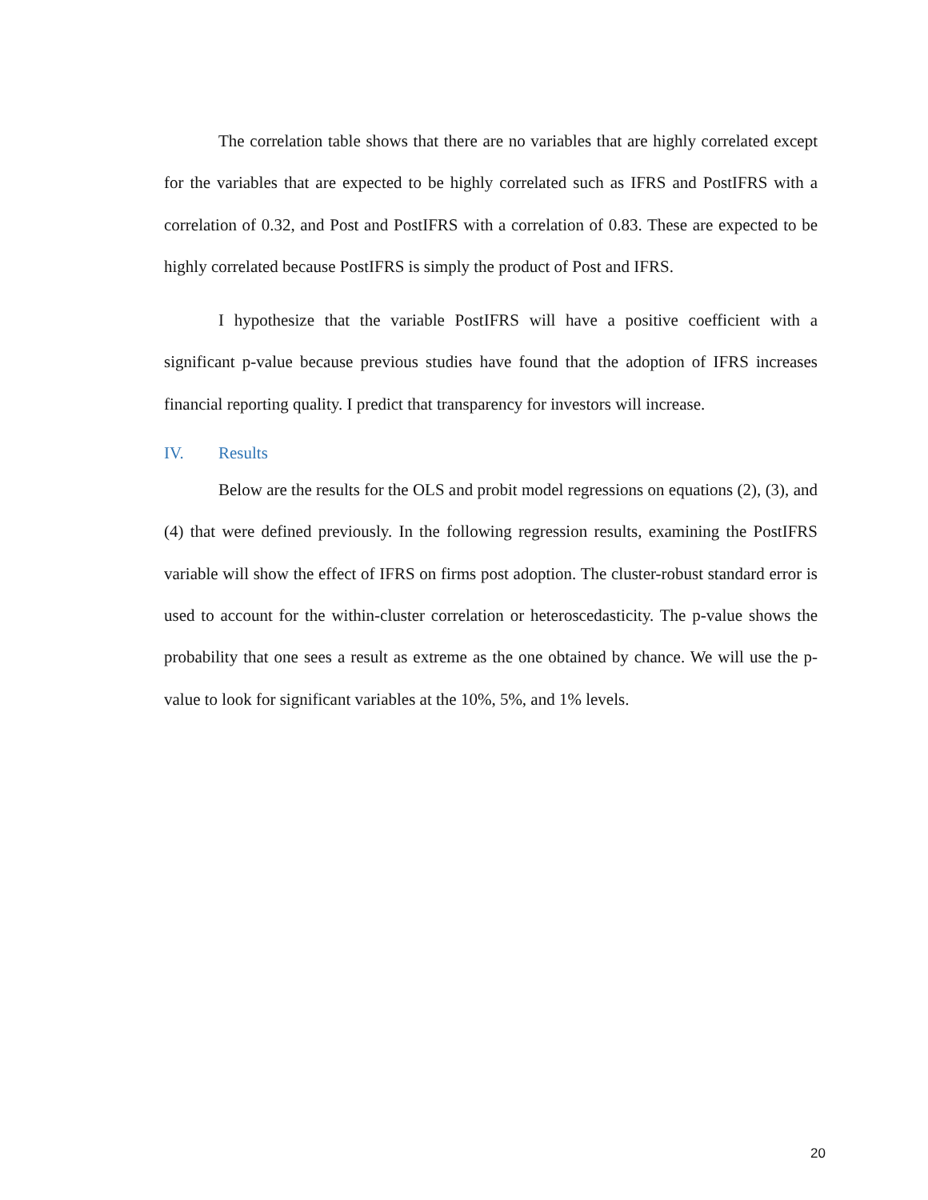The correlation table shows that there are no variables that are highly correlated except for the variables that are expected to be highly correlated such as IFRS and PostIFRS with a correlation of 0.32, and Post and PostIFRS with a correlation of 0.83. These are expected to be highly correlated because PostIFRS is simply the product of Post and IFRS.
I hypothesize that the variable PostIFRS will have a positive coefficient with a significant p-value because previous studies have found that the adoption of IFRS increases financial reporting quality. I predict that transparency for investors will increase.
IV. Results
Below are the results for the OLS and probit model regressions on equations (2), (3), and (4) that were defined previously. In the following regression results, examining the PostIFRS variable will show the effect of IFRS on firms post adoption. The cluster-robust standard error is used to account for the within-cluster correlation or heteroscedasticity. The p-value shows the probability that one sees a result as extreme as the one obtained by chance. We will use the p-value to look for significant variables at the 10%, 5%, and 1% levels.
20